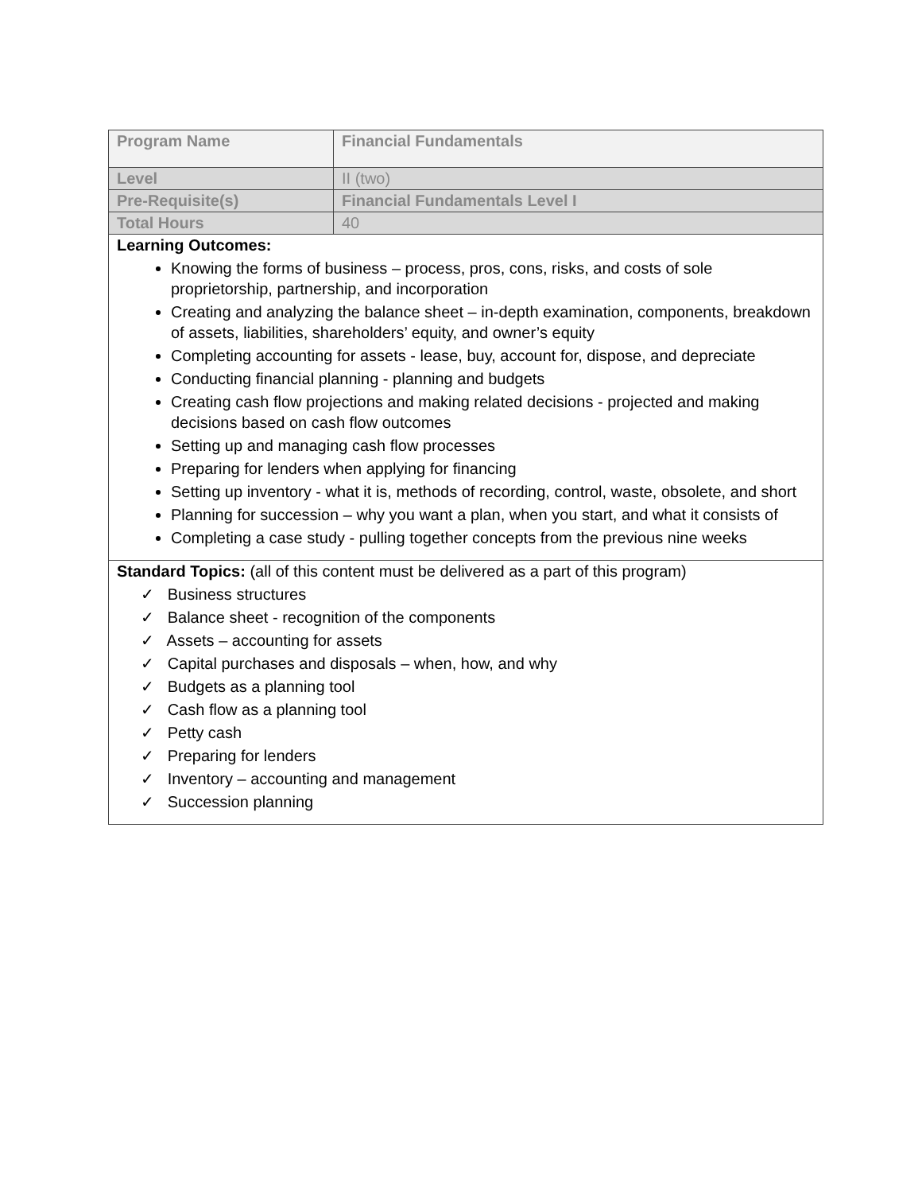| Program Name | Financial Fundamentals |
| Level | II (two) |
| Pre-Requisite(s) | Financial Fundamentals Level I |
| Total Hours | 40 |
| Learning Outcomes: Knowing the forms of business – process, pros, cons, risks, and costs of sole proprietorship, partnership, and incorporation Creating and analyzing the balance sheet – in-depth examination, components, breakdown of assets, liabilities, shareholders’ equity, and owner’s equity Completing accounting for assets - lease, buy, account for, dispose, and depreciate Conducting financial planning - planning and budgets Creating cash flow projections and making related decisions - projected and making decisions based on cash flow outcomes Setting up and managing cash flow processes Preparing for lenders when applying for financing Setting up inventory - what it is, methods of recording, control, waste, obsolete, and short Planning for succession – why you want a plan, when you start, and what it consists of Completing a case study - pulling together concepts from the previous nine weeks | |
| Standard Topics: (all of this content must be delivered as a part of this program) ✓ Business structures ✓ Balance sheet - recognition of the components ✓ Assets – accounting for assets ✓ Capital purchases and disposals – when, how, and why ✓ Budgets as a planning tool ✓ Cash flow as a planning tool ✓ Petty cash ✓ Preparing for lenders ✓ Inventory – accounting and management ✓ Succession planning | |